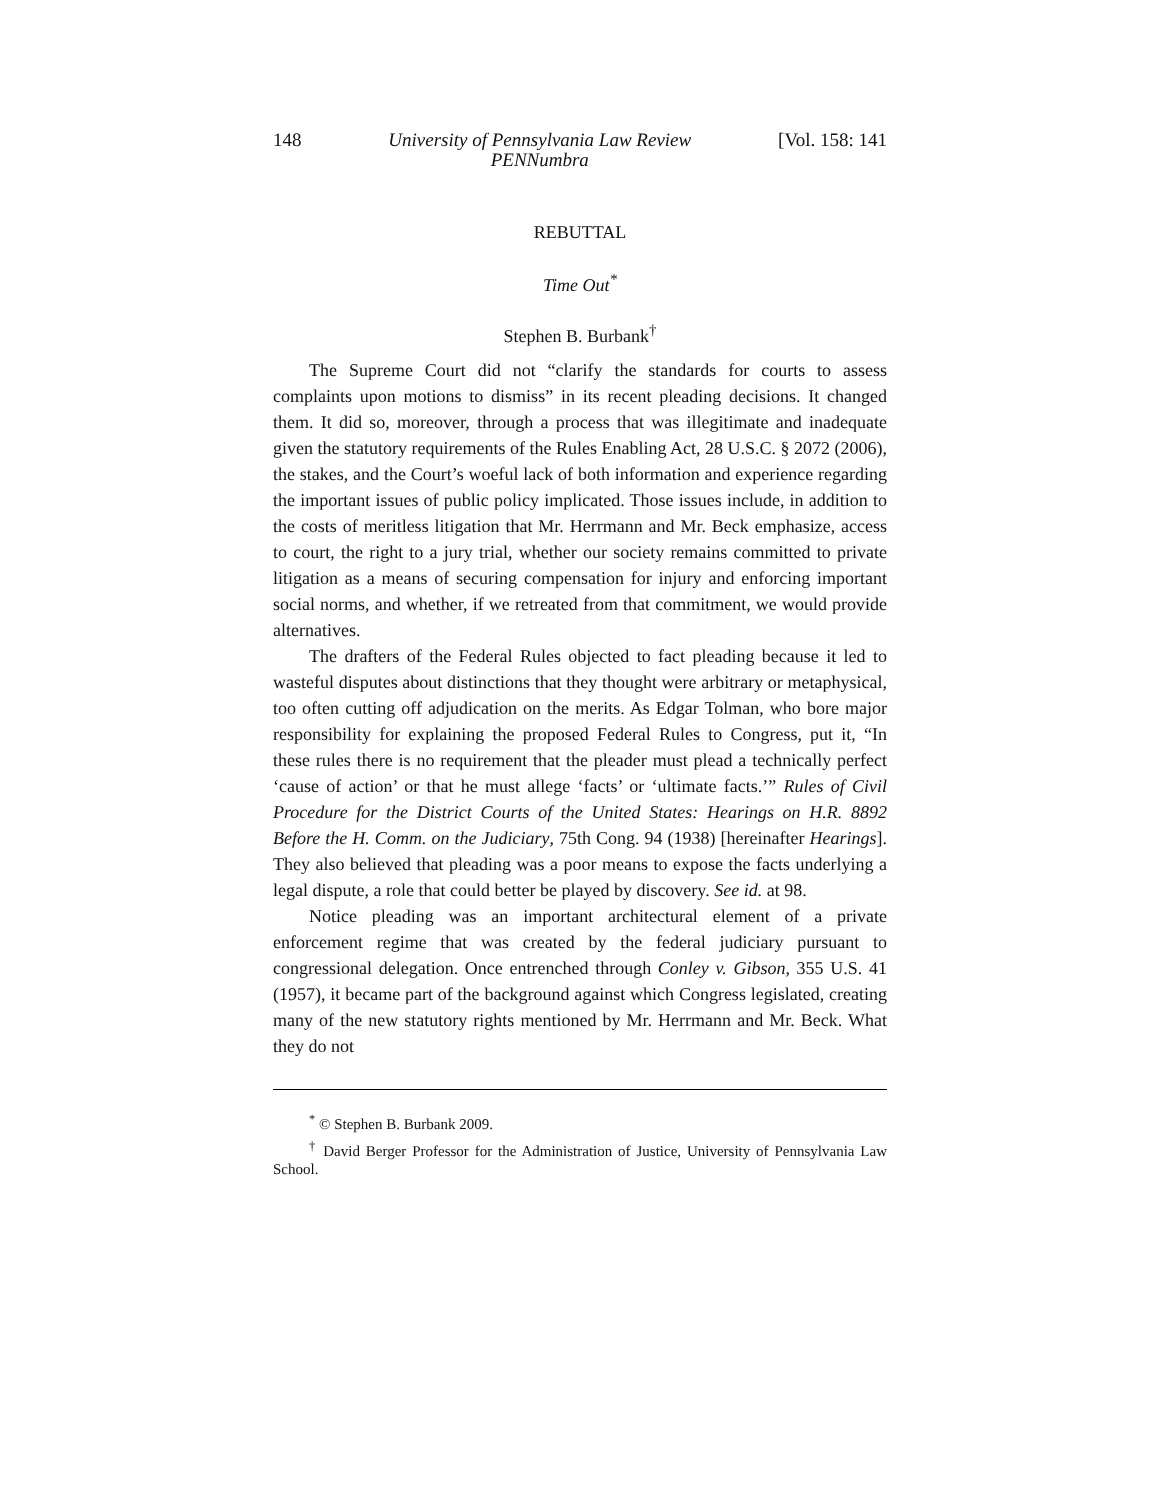148 University of Pennsylvania Law Review
PENNumbra [Vol. 158: 141
REBUTTAL
Time Out<sup>*</sup>
Stephen B. Burbank<sup>†</sup>
The Supreme Court did not “clarify the standards for courts to assess complaints upon motions to dismiss” in its recent pleading decisions. It changed them. It did so, moreover, through a process that was illegitimate and inadequate given the statutory requirements of the Rules Enabling Act, 28 U.S.C. § 2072 (2006), the stakes, and the Court’s woeful lack of both information and experience regarding the important issues of public policy implicated. Those issues include, in addition to the costs of meritless litigation that Mr. Herrmann and Mr. Beck emphasize, access to court, the right to a jury trial, whether our society remains committed to private litigation as a means of securing compensation for injury and enforcing important social norms, and whether, if we retreated from that commitment, we would provide alternatives.
The drafters of the Federal Rules objected to fact pleading because it led to wasteful disputes about distinctions that they thought were arbitrary or metaphysical, too often cutting off adjudication on the merits. As Edgar Tolman, who bore major responsibility for explaining the proposed Federal Rules to Congress, put it, “In these rules there is no requirement that the pleader must plead a technically perfect ‘cause of action’ or that he must allege ‘facts’ or ‘ultimate facts.’” Rules of Civil Procedure for the District Courts of the United States: Hearings on H.R. 8892 Before the H. Comm. on the Judiciary, 75th Cong. 94 (1938) [hereinafter Hearings]. They also believed that pleading was a poor means to expose the facts underlying a legal dispute, a role that could better be played by discovery. See id. at 98.
Notice pleading was an important architectural element of a private enforcement regime that was created by the federal judiciary pursuant to congressional delegation. Once entrenched through Conley v. Gibson, 355 U.S. 41 (1957), it became part of the background against which Congress legislated, creating many of the new statutory rights mentioned by Mr. Herrmann and Mr. Beck. What they do not
<sup>*</sup> © Stephen B. Burbank 2009.
<sup>†</sup> David Berger Professor for the Administration of Justice, University of Pennsylvania Law School.